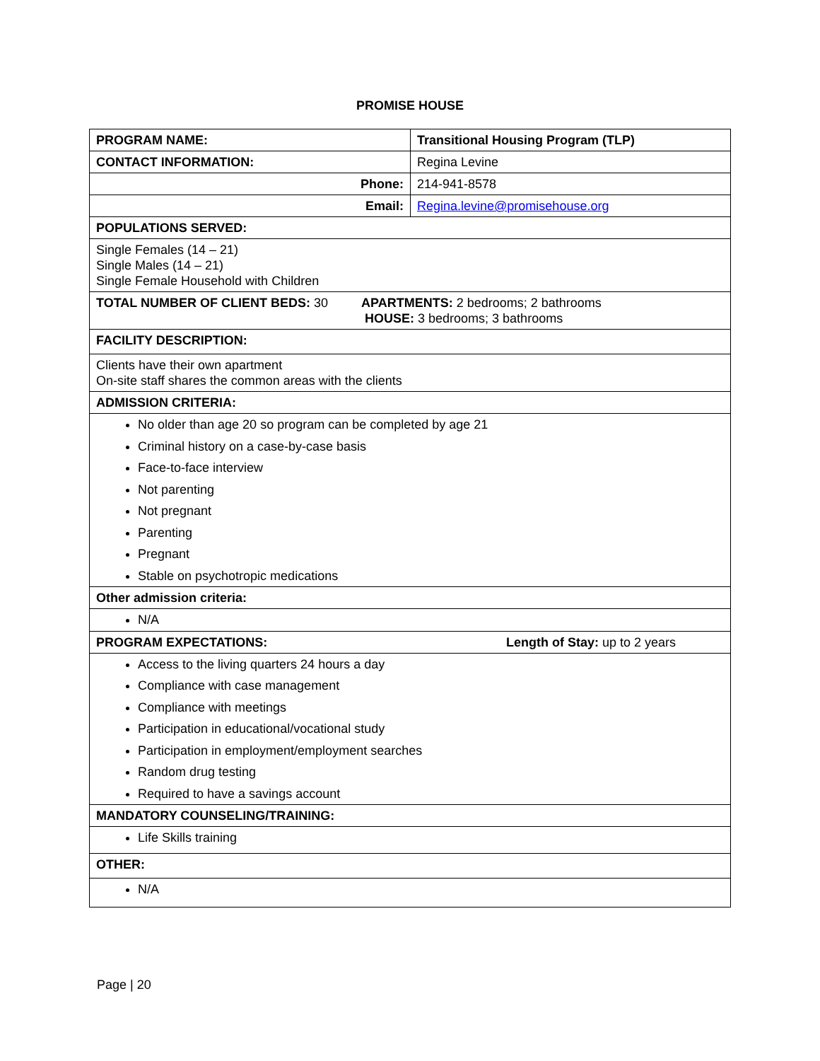PROMISE HOUSE
| PROGRAM NAME: | Transitional Housing Program (TLP) |
| CONTACT INFORMATION: | Regina Levine |
| Phone: | 214-941-8578 |
| Email: | Regina.levine@promisehouse.org |
| POPULATIONS SERVED: | |
| Single Females (14 – 21) Single Males (14 – 21) Single Female Household with Children | |
| TOTAL NUMBER OF CLIENT BEDS: 30 APARTMENTS: 2 bedrooms; 2 bathrooms HOUSE: 3 bedrooms; 3 bathrooms | |
| FACILITY DESCRIPTION: | |
| Clients have their own apartment On-site staff shares the common areas with the clients | |
| ADMISSION CRITERIA: | |
| No older than age 20 so program can be completed by age 21 Criminal history on a case-by-case basis Face-to-face interview Not parenting Not pregnant Parenting Pregnant Stable on psychotropic medications | |
| Other admission criteria: | |
| N/A | |
| PROGRAM EXPECTATIONS: Length of Stay: up to 2 years | |
| Access to the living quarters 24 hours a day Compliance with case management Compliance with meetings Participation in educational/vocational study Participation in employment/employment searches Random drug testing Required to have a savings account | |
| MANDATORY COUNSELING/TRAINING: | |
| Life Skills training | |
| OTHER: | |
| N/A | |
Page | 20